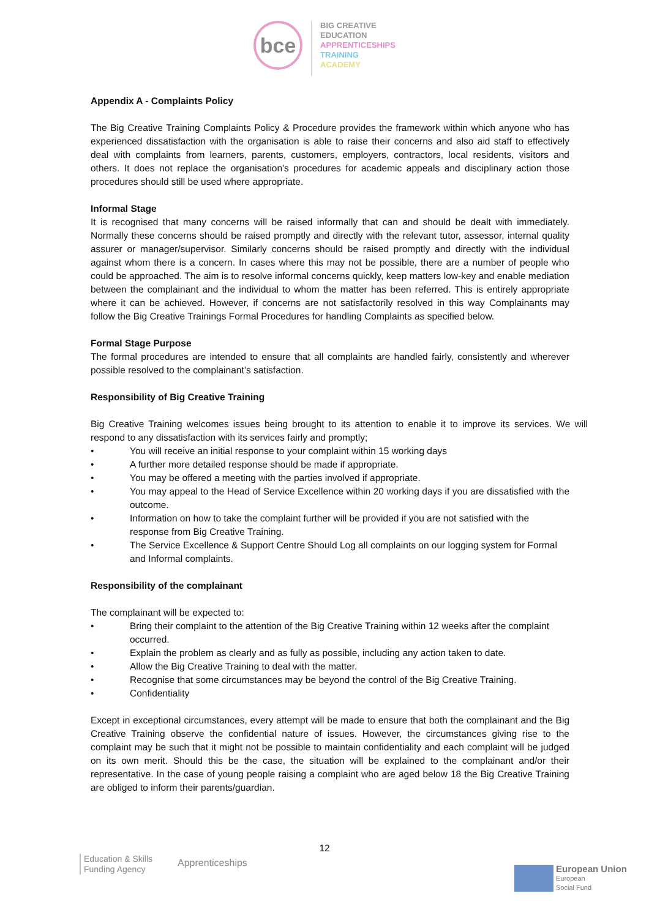bce
BIG CREATIVE
EDUCATION
APPRENTICESHIPS
TRAINING
ACADEMY
Appendix A - Complaints Policy
The Big Creative Training Complaints Policy & Procedure provides the framework within which anyone who has experienced dissatisfaction with the organisation is able to raise their concerns and also aid staff to effectively deal with complaints from learners, parents, customers, employers, contractors, local residents, visitors and others. It does not replace the organisation's procedures for academic appeals and disciplinary action those procedures should still be used where appropriate.
Informal Stage
It is recognised that many concerns will be raised informally that can and should be dealt with immediately. Normally these concerns should be raised promptly and directly with the relevant tutor, assessor, internal quality assurer or manager/supervisor. Similarly concerns should be raised promptly and directly with the individual against whom there is a concern. In cases where this may not be possible, there are a number of people who could be approached. The aim is to resolve informal concerns quickly, keep matters low-key and enable mediation between the complainant and the individual to whom the matter has been referred. This is entirely appropriate where it can be achieved. However, if concerns are not satisfactorily resolved in this way Complainants may follow the Big Creative Trainings Formal Procedures for handling Complaints as specified below.
Formal Stage Purpose
The formal procedures are intended to ensure that all complaints are handled fairly, consistently and wherever possible resolved to the complainant’s satisfaction.
Responsibility of Big Creative Training
Big Creative Training welcomes issues being brought to its attention to enable it to improve its services. We will respond to any dissatisfaction with its services fairly and promptly;
• You will receive an initial response to your complaint within 15 working days
• A further more detailed response should be made if appropriate.
• You may be offered a meeting with the parties involved if appropriate.
• You may appeal to the Head of Service Excellence within 20 working days if you are dissatisfied with the outcome.
• Information on how to take the complaint further will be provided if you are not satisfied with the response from Big Creative Training.
• The Service Excellence & Support Centre Should Log all complaints on our logging system for Formal and Informal complaints.
Responsibility of the complainant
The complainant will be expected to:
• Bring their complaint to the attention of the Big Creative Training within 12 weeks after the complaint occurred.
• Explain the problem as clearly and as fully as possible, including any action taken to date.
• Allow the Big Creative Training to deal with the matter.
• Recognise that some circumstances may be beyond the control of the Big Creative Training.
• Confidentiality
Except in exceptional circumstances, every attempt will be made to ensure that both the complainant and the Big Creative Training observe the confidential nature of issues. However, the circumstances giving rise to the complaint may be such that it might not be possible to maintain confidentiality and each complaint will be judged on its own merit. Should this be the case, the situation will be explained to the complainant and/or their representative. In the case of young people raising a complaint who are aged below 18 the Big Creative Training are obliged to inform their parents/guardian.
12
Education & Skills
Funding Agency
Apprenticeships
European Union
European
Social Fund